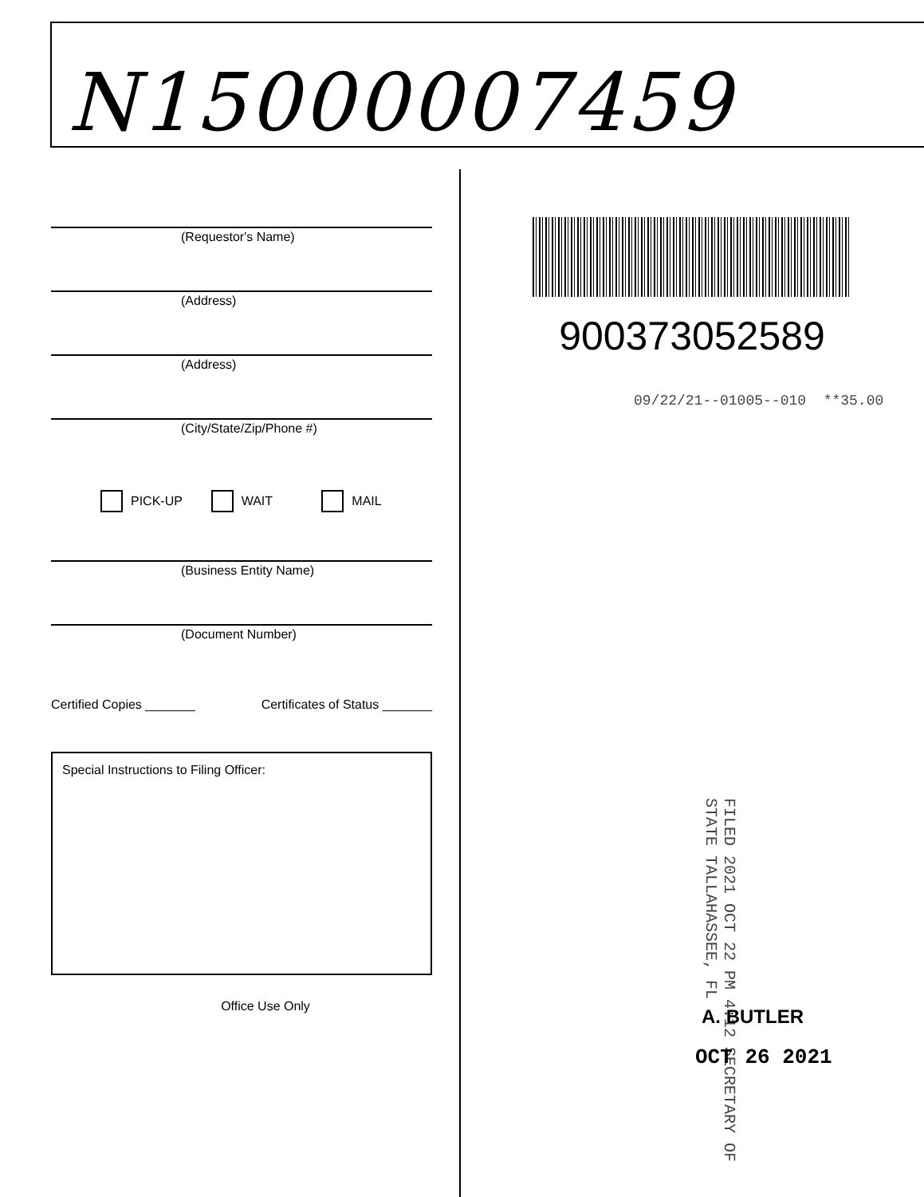N15000007459
(Requestor's Name)
(Address)
(Address)
(City/State/Zip/Phone #)
PICK-UP WAIT MAIL
(Business Entity Name)
(Document Number)
Certified Copies _______ Certificates of Status _______
Special Instructions to Filing Officer:
Office Use Only
900373052589
09/22/21--01005--010 **35.00
FILED 2021 OCT 22 PM 4:12 SECRETARY OF STATE TALLAHASSEE, FL
A. BUTLER
OCT 26 2021